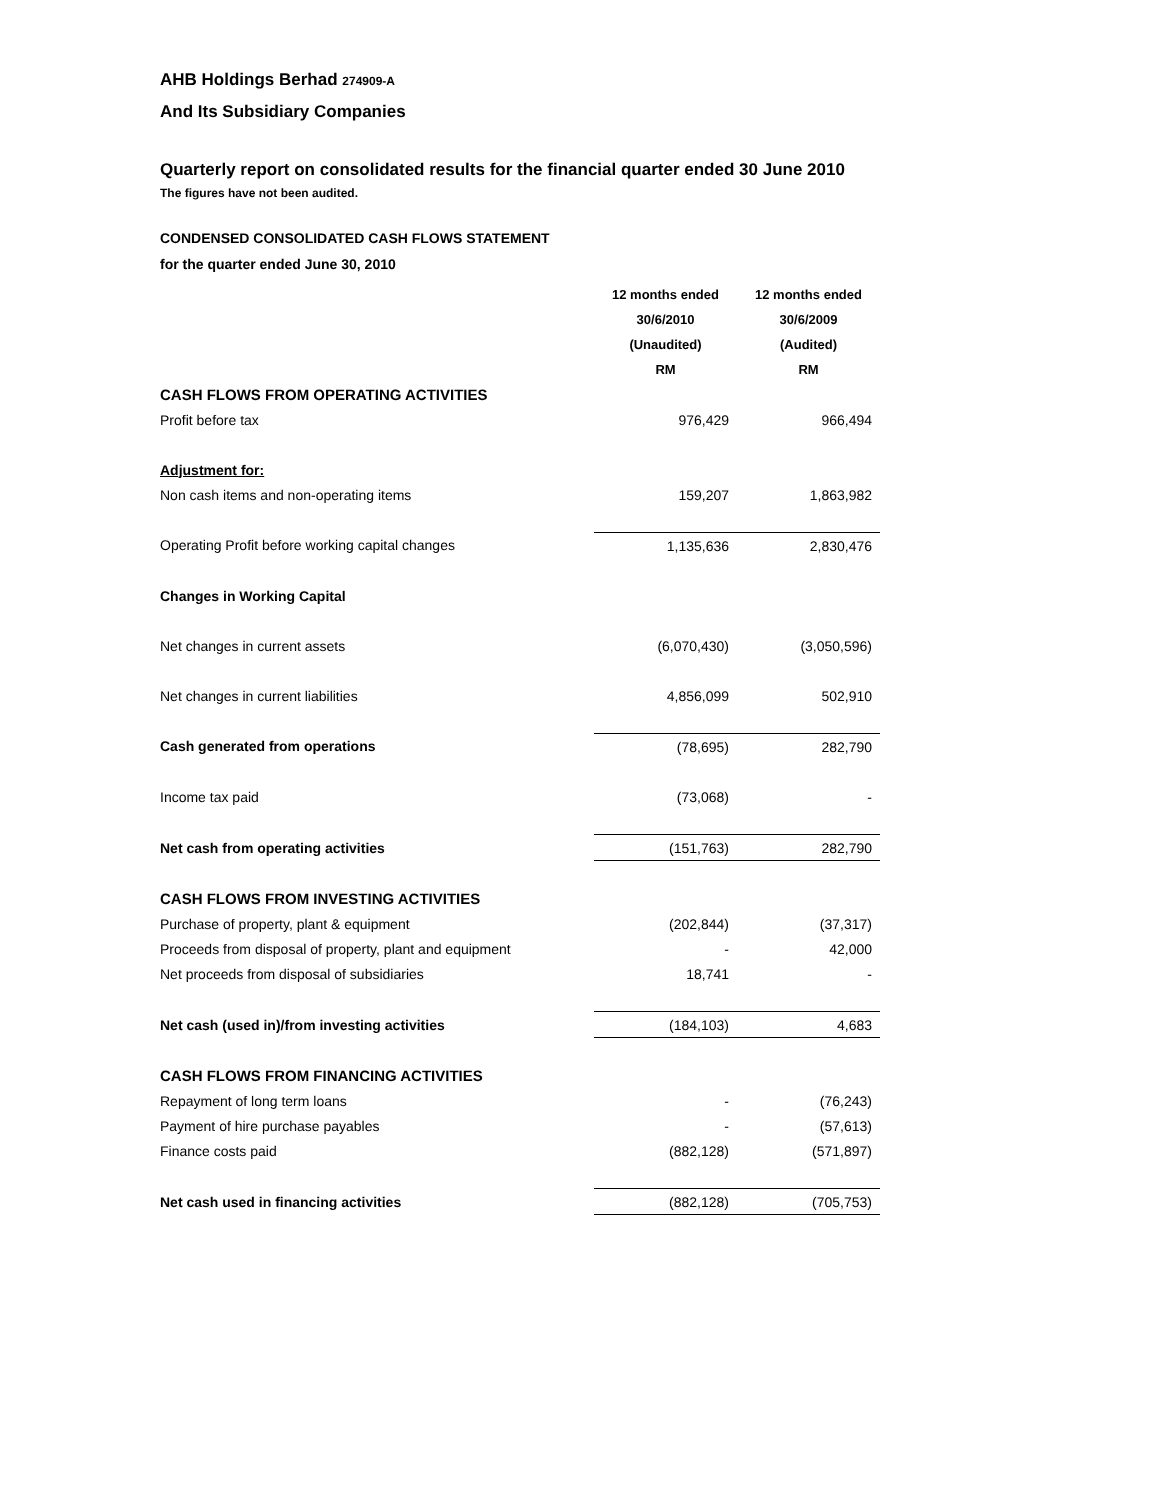AHB Holdings Berhad 274909-A
And Its Subsidiary Companies
Quarterly report on consolidated results for the financial quarter ended 30 June 2010
The figures have not been audited.
CONDENSED CONSOLIDATED CASH FLOWS STATEMENT
for the quarter ended June 30, 2010
| | 12 months ended | 12 months ended |
| | 30/6/2010 | 30/6/2009 |
| | (Unaudited) | (Audited) |
| | RM | RM |
| CASH FLOWS FROM OPERATING ACTIVITIES | | |
| Profit before tax | 976,429 | 966,494 |
| Adjustment for: | | |
| Non cash items and non-operating items | 159,207 | 1,863,982 |
| Operating Profit before working capital changes | 1,135,636 | 2,830,476 |
| Changes in Working Capital | | |
| Net changes in current assets | (6,070,430) | (3,050,596) |
| Net changes in current liabilities | 4,856,099 | 502,910 |
| Cash generated from operations | (78,695) | 282,790 |
| Income tax paid | (73,068) | - |
| Net cash from operating activities | (151,763) | 282,790 |
| CASH FLOWS FROM INVESTING ACTIVITIES | | |
| Purchase of property, plant & equipment | (202,844) | (37,317) |
| Proceeds from disposal of property, plant and equipment | - | 42,000 |
| Net proceeds from disposal of subsidiaries | 18,741 | - |
| Net cash (used in)/from investing activities | (184,103) | 4,683 |
| CASH FLOWS FROM FINANCING ACTIVITIES | | |
| Repayment of long term loans | - | (76,243) |
| Payment of hire purchase payables | - | (57,613) |
| Finance costs paid | (882,128) | (571,897) |
| Net cash used in financing activities | (882,128) | (705,753) |